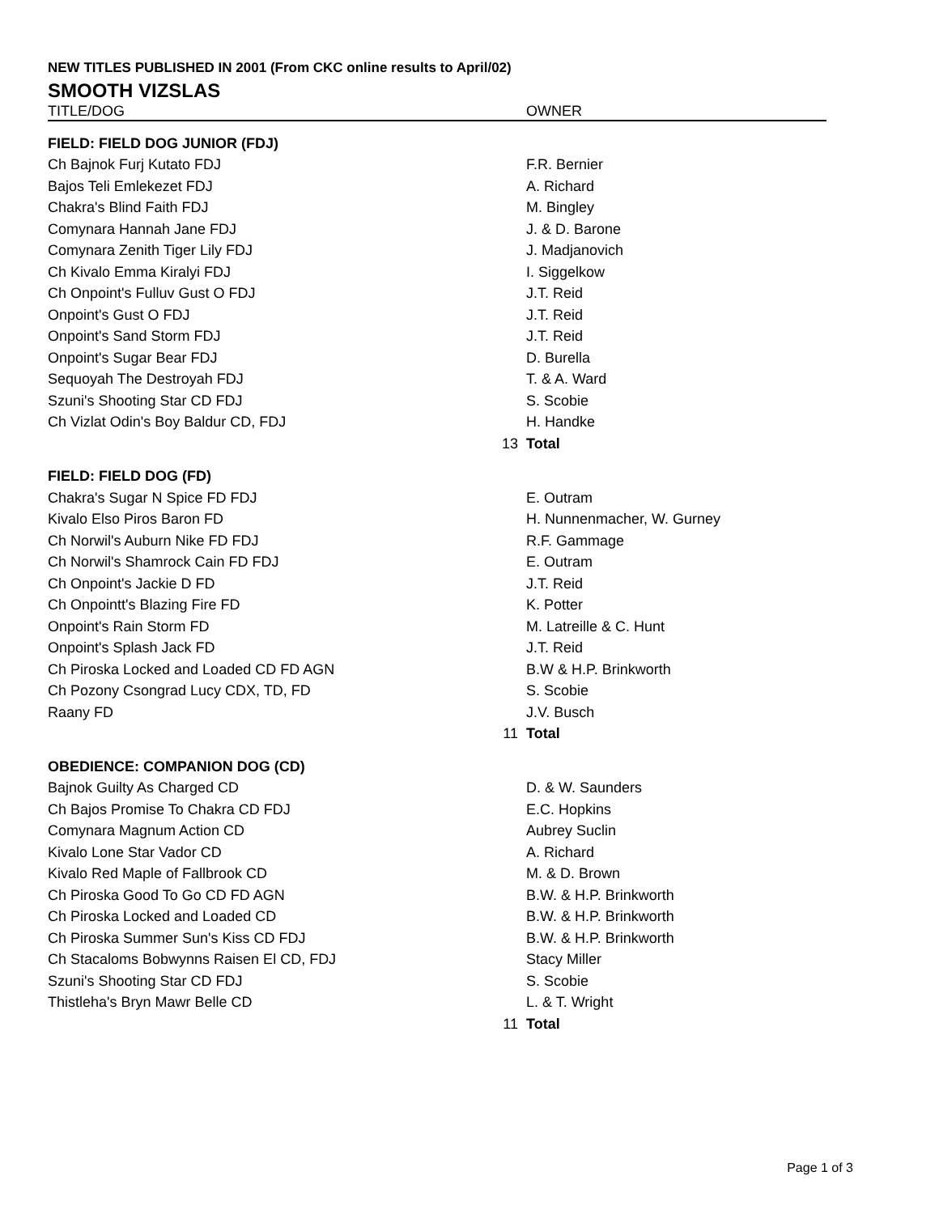NEW TITLES PUBLISHED IN 2001 (From CKC online results to April/02)
SMOOTH VIZSLAS
| TITLE/DOG | | OWNER |
| --- | --- | --- |
| FIELD: FIELD DOG JUNIOR (FDJ) | | |
| Ch Bajnok Furj Kutato FDJ | | F.R. Bernier |
| Bajos Teli Emlekezet FDJ | | A. Richard |
| Chakra's Blind Faith FDJ | | M. Bingley |
| Comynara Hannah Jane FDJ | | J. & D. Barone |
| Comynara Zenith Tiger Lily FDJ | | J. Madjanovich |
| Ch Kivalo Emma Kiralyi FDJ | | I. Siggelkow |
| Ch Onpoint's Fulluv Gust O FDJ | | J.T. Reid |
| Onpoint's Gust O FDJ | | J.T. Reid |
| Onpoint's Sand Storm FDJ | | J.T. Reid |
| Onpoint's Sugar Bear FDJ | | D. Burella |
| Sequoyah The Destroyah FDJ | | T. & A. Ward |
| Szuni's Shooting Star CD FDJ | | S. Scobie |
| Ch Vizlat Odin's Boy Baldur CD, FDJ | | H. Handke |
| | 13 | Total |
| FIELD: FIELD DOG (FD) | | |
| Chakra's Sugar N Spice FD FDJ | | E. Outram |
| Kivalo Elso Piros Baron FD | | H. Nunnenmacher, W. Gurney |
| Ch Norwil's Auburn Nike FD FDJ | | R.F. Gammage |
| Ch Norwil's Shamrock Cain FD FDJ | | E. Outram |
| Ch Onpoint's Jackie D FD | | J.T. Reid |
| Ch Onpointt's Blazing Fire FD | | K. Potter |
| Onpoint's Rain Storm FD | | M. Latreille & C. Hunt |
| Onpoint's Splash Jack FD | | J.T. Reid |
| Ch Piroska Locked and Loaded CD FD AGN | | B.W & H.P. Brinkworth |
| Ch Pozony Csongrad Lucy CDX, TD, FD | | S. Scobie |
| Raany FD | | J.V. Busch |
| | 11 | Total |
| OBEDIENCE: COMPANION DOG (CD) | | |
| Bajnok Guilty As Charged CD | | D. & W. Saunders |
| Ch Bajos Promise To Chakra CD FDJ | | E.C. Hopkins |
| Comynara Magnum Action CD | | Aubrey Suclin |
| Kivalo Lone Star Vador CD | | A. Richard |
| Kivalo Red Maple of Fallbrook CD | | M. & D. Brown |
| Ch Piroska Good To Go CD FD AGN | | B.W. & H.P. Brinkworth |
| Ch Piroska Locked and Loaded CD | | B.W. & H.P. Brinkworth |
| Ch Piroska Summer Sun's Kiss CD FDJ | | B.W. & H.P. Brinkworth |
| Ch Stacaloms Bobwynns Raisen El CD, FDJ | | Stacy Miller |
| Szuni's Shooting Star CD FDJ | | S. Scobie |
| Thistleha's Bryn Mawr Belle CD | | L. & T. Wright |
| | 11 | Total |
Page 1 of 3